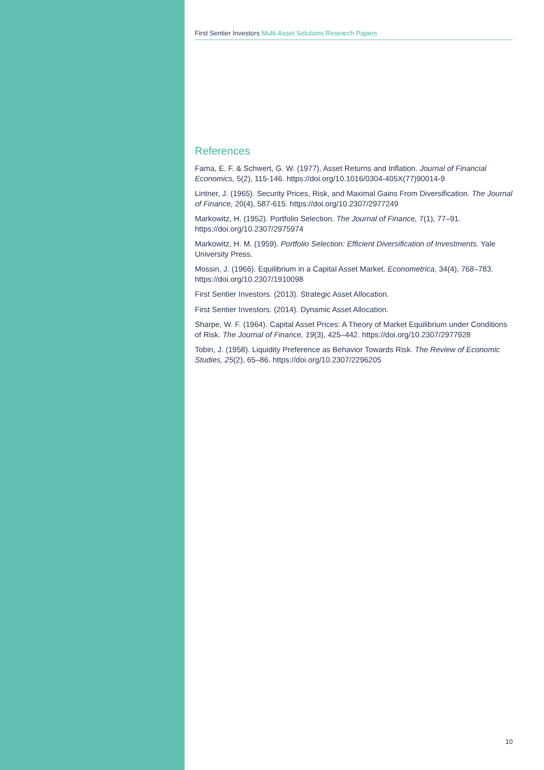First Sentier Investors Multi-Asset Solutions Research Papers
References
Fama, E. F. & Schwert, G. W. (1977), Asset Returns and Inflation. Journal of Financial Economics, 5(2), 115-146. https://doi.org/10.1016/0304-405X(77)90014-9
Lintner, J. (1965). Security Prices, Risk, and Maximal Gains From Diversification. The Journal of Finance, 20(4), 587-615. https://doi.org/10.2307/2977249
Markowitz, H. (1952). Portfolio Selection. The Journal of Finance, 7(1), 77–91. https://doi.org/10.2307/2975974
Markowitz, H. M. (1959). Portfolio Selection: Efficient Diversification of Investments. Yale University Press.
Mossin, J. (1966). Equilibrium in a Capital Asset Market. Econometrica, 34(4), 768–783. https://doi.org/10.2307/1910098
First Sentier Investors. (2013). Strategic Asset Allocation.
First Sentier Investors. (2014). Dynamic Asset Allocation.
Sharpe, W. F. (1964). Capital Asset Prices: A Theory of Market Equilibrium under Conditions of Risk. The Journal of Finance, 19(3), 425–442. https://doi.org/10.2307/2977928
Tobin, J. (1958). Liquidity Preference as Behavior Towards Risk. The Review of Economic Studies, 25(2), 65–86. https://doi.org/10.2307/2296205
10